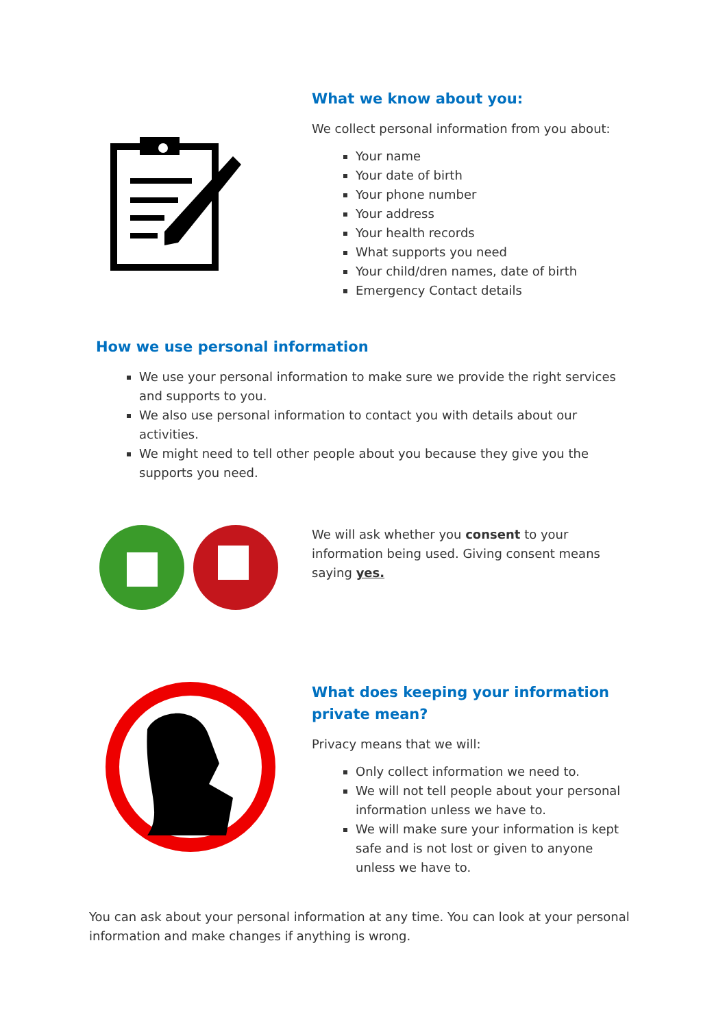What we know about you:
We collect personal information from you about:
Your name
Your date of birth
Your phone number
Your address
Your health records
What supports you need
Your child/dren names, date of birth
Emergency Contact details
How we use personal information
We use your personal information to make sure we provide the right services and supports to you.
We also use personal information to contact you with details about our activities.
We might need to tell other people about you because they give you the supports you need.
We will ask whether you consent to your information being used. Giving consent means saying yes.
What does keeping your information private mean?
Privacy means that we will:
Only collect information we need to.
We will not tell people about your personal information unless we have to.
We will make sure your information is kept safe and is not lost or given to anyone unless we have to.
You can ask about your personal information at any time. You can look at your personal information and make changes if anything is wrong.